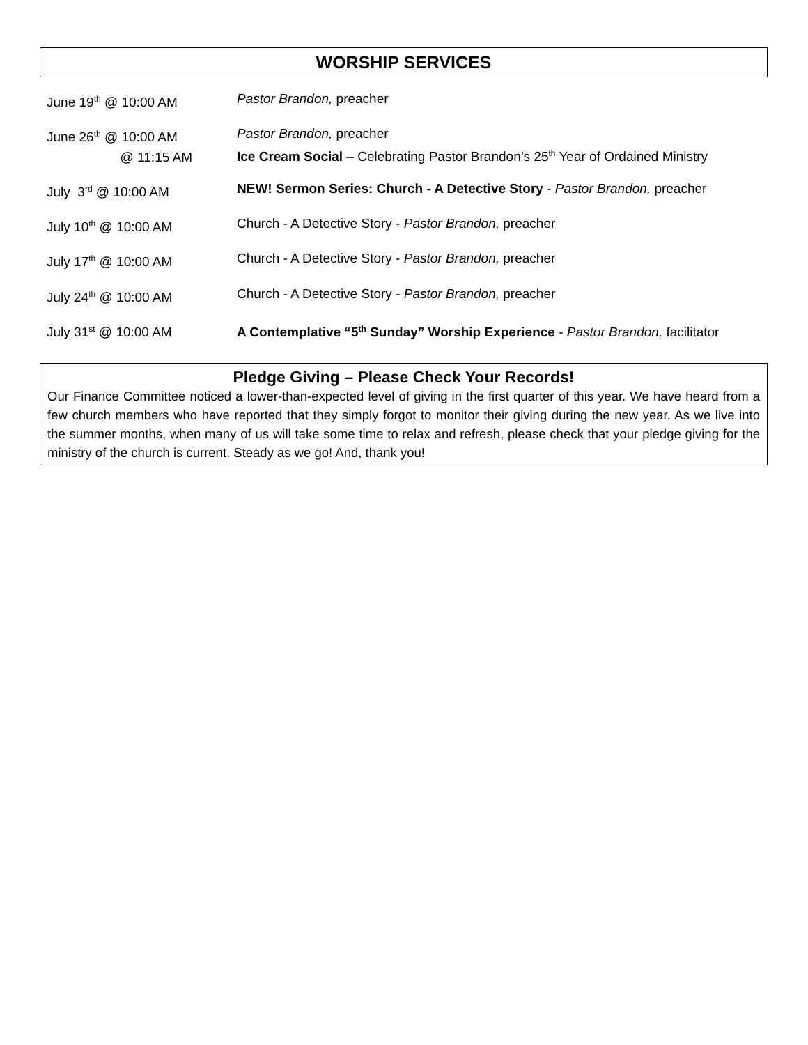WORSHIP SERVICES
| June 19<sup>th</sup> @ 10:00 AM | Pastor Brandon, preacher |
| June 26<sup>th</sup> @ 10:00 AM @ 11:15 AM | Pastor Brandon, preacher Ice Cream Social – Celebrating Pastor Brandon’s 25<sup>th</sup> Year of Ordained Ministry |
| July 3<sup>rd</sup> @ 10:00 AM | NEW! Sermon Series: Church - A Detective Story - Pastor Brandon, preacher |
| July 10<sup>th</sup> @ 10:00 AM | Church - A Detective Story - Pastor Brandon, preacher |
| July 17<sup>th</sup> @ 10:00 AM | Church - A Detective Story - Pastor Brandon, preacher |
| July 24<sup>th</sup> @ 10:00 AM | Church - A Detective Story - Pastor Brandon, preacher |
| July 31<sup>st</sup> @ 10:00 AM | A Contemplative “5<sup>th</sup> Sunday” Worship Experience - Pastor Brandon, facilitator |
Pledge Giving – Please Check Your Records!
Our Finance Committee noticed a lower-than-expected level of giving in the first quarter of this year. We have heard from a few church members who have reported that they simply forgot to monitor their giving during the new year. As we live into the summer months, when many of us will take some time to relax and refresh, please check that your pledge giving for the ministry of the church is current. Steady as we go! And, thank you!